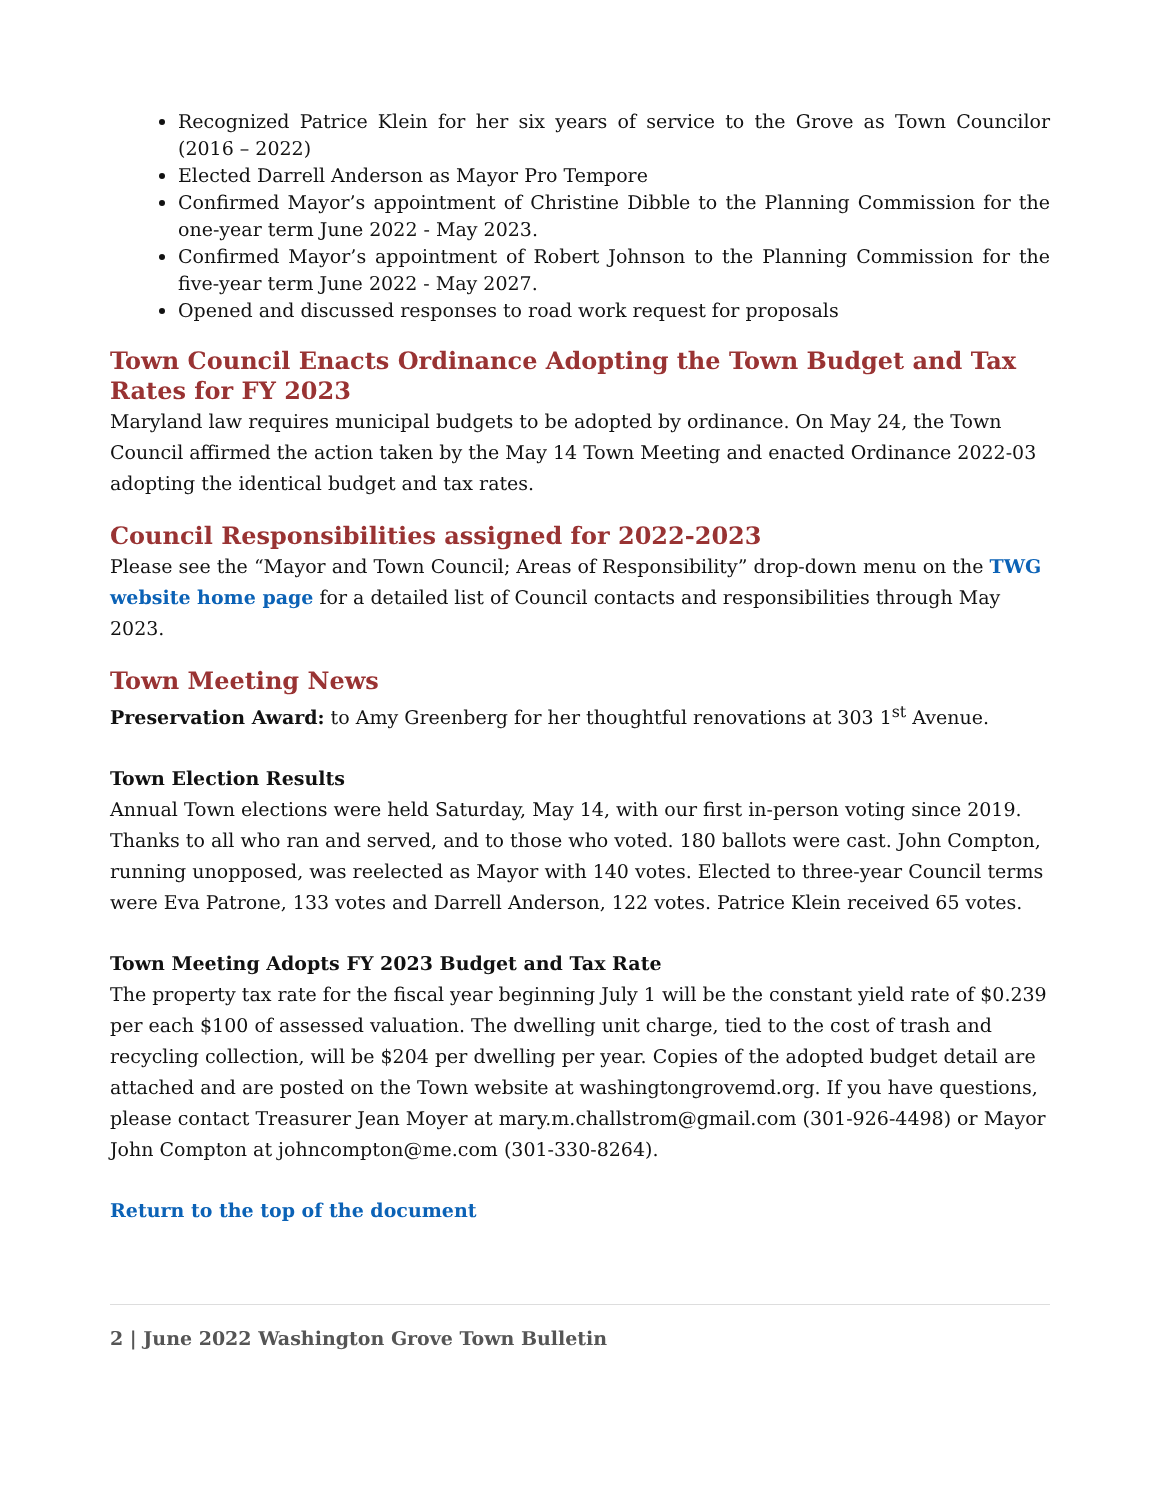Recognized Patrice Klein for her six years of service to the Grove as Town Councilor (2016 – 2022)
Elected Darrell Anderson as Mayor Pro Tempore
Confirmed Mayor’s appointment of Christine Dibble to the Planning Commission for the one-year term June 2022 - May 2023.
Confirmed Mayor’s appointment of Robert Johnson to the Planning Commission for the five-year term June 2022 - May 2027.
Opened and discussed responses to road work request for proposals
Town Council Enacts Ordinance Adopting the Town Budget and Tax Rates for FY 2023
Maryland law requires municipal budgets to be adopted by ordinance. On May 24, the Town Council affirmed the action taken by the May 14 Town Meeting and enacted Ordinance 2022-03 adopting the identical budget and tax rates.
Council Responsibilities assigned for 2022-2023
Please see the “Mayor and Town Council; Areas of Responsibility” drop-down menu on the TWG website home page for a detailed list of Council contacts and responsibilities through May 2023.
Town Meeting News
Preservation Award: to Amy Greenberg for her thoughtful renovations at 303 1<sup>st</sup> Avenue.
Town Election Results
Annual Town elections were held Saturday, May 14, with our first in-person voting since 2019. Thanks to all who ran and served, and to those who voted. 180 ballots were cast. John Compton, running unopposed, was reelected as Mayor with 140 votes. Elected to three-year Council terms were Eva Patrone, 133 votes and Darrell Anderson, 122 votes. Patrice Klein received 65 votes.
Town Meeting Adopts FY 2023 Budget and Tax Rate
The property tax rate for the fiscal year beginning July 1 will be the constant yield rate of $0.239 per each $100 of assessed valuation. The dwelling unit charge, tied to the cost of trash and recycling collection, will be $204 per dwelling per year. Copies of the adopted budget detail are attached and are posted on the Town website at washingtongrovemd.org. If you have questions, please contact Treasurer Jean Moyer at mary.m.challstrom@gmail.com (301-926-4498) or Mayor John Compton at johncompton@me.com (301-330-8264).
Return to the top of the document
2 | June 2022 Washington Grove Town Bulletin